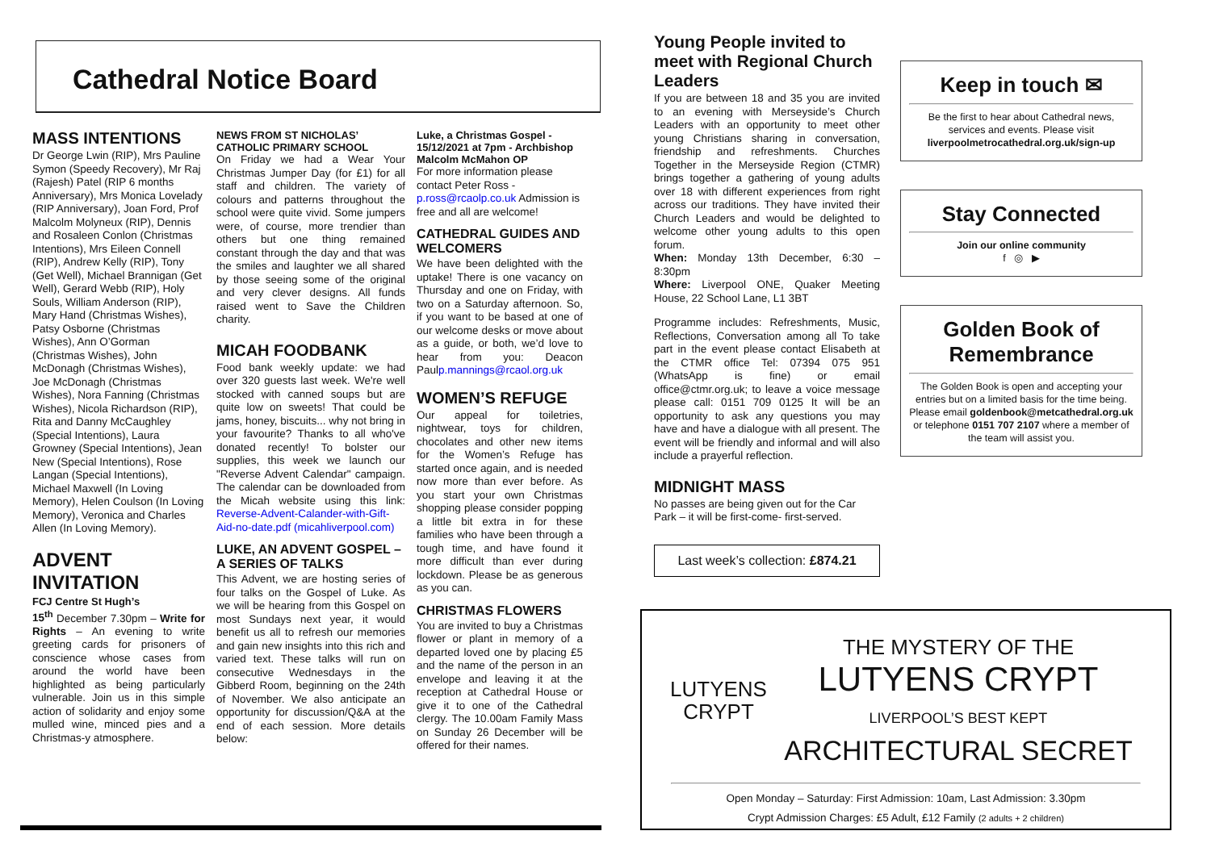Cathedral Notice Board
MASS INTENTIONS
Dr George Lwin (RIP), Mrs Pauline Symon (Speedy Recovery), Mr Raj (Rajesh) Patel (RIP 6 months Anniversary), Mrs Monica Lovelady (RIP Anniversary), Joan Ford, Prof Malcolm Molyneux (RIP), Dennis and Rosaleen Conlon (Christmas Intentions), Mrs Eileen Connell (RIP), Andrew Kelly (RIP), Tony (Get Well), Michael Brannigan (Get Well), Gerard Webb (RIP), Holy Souls, William Anderson (RIP), Mary Hand (Christmas Wishes), Patsy Osborne (Christmas Wishes), Ann O’Gorman (Christmas Wishes), John McDonagh (Christmas Wishes), Joe McDonagh (Christmas Wishes), Nora Fanning (Christmas Wishes), Nicola Richardson (RIP), Rita and Danny McCaughley (Special Intentions), Laura Growney (Special Intentions), Jean New (Special Intentions), Rose Langan (Special Intentions), Michael Maxwell (In Loving Memory), Helen Coulson (In Loving Memory), Veronica and Charles Allen (In Loving Memory).
ADVENT INVITATION
FCJ Centre St Hugh’s
15<sup>th</sup> December 7.30pm – Write for Rights – An evening to write greeting cards for prisoners of conscience whose cases from around the world have been highlighted as being particularly vulnerable. Join us in this simple action of solidarity and enjoy some mulled wine, minced pies and a Christmas-y atmosphere.
NEWS FROM ST NICHOLAS’ CATHOLIC PRIMARY SCHOOL
On Friday we had a Wear Your Christmas Jumper Day (for £1) for all staff and children. The variety of colours and patterns throughout the school were quite vivid. Some jumpers were, of course, more trendier than others but one thing remained constant through the day and that was the smiles and laughter we all shared by those seeing some of the original and very clever designs. All funds raised went to Save the Children charity.
MICAH FOODBANK
Food bank weekly update: we had over 320 guests last week. We're well stocked with canned soups but are quite low on sweets! That could be jams, honey, biscuits... why not bring in your favourite? Thanks to all who've donated recently! To bolster our supplies, this week we launch our "Reverse Advent Calendar" campaign. The calendar can be downloaded from the Micah website using this link: Reverse-Advent-Calander-with-Gift-Aid-no-date.pdf (micahliverpool.com)
LUKE, AN ADVENT GOSPEL – A SERIES OF TALKS
This Advent, we are hosting series of four talks on the Gospel of Luke. As we will be hearing from this Gospel on most Sundays next year, it would benefit us all to refresh our memories and gain new insights into this rich and varied text. These talks will run on consecutive Wednesdays in the Gibberd Room, beginning on the 24th of November. We also anticipate an opportunity for discussion/Q&A at the end of each session. More details below:
Luke, a Christmas Gospel - 15/12/2021 at 7pm - Archbishop Malcolm McMahon OP
For more information please contact Peter Ross - p.ross@rcaolp.co.uk Admission is free and all are welcome!
CATHEDRAL GUIDES AND WELCOMERS
We have been delighted with the uptake! There is one vacancy on Thursday and one on Friday, with two on a Saturday afternoon. So, if you want to be based at one of our welcome desks or move about as a guide, or both, we’d love to hear from you: Deacon Paulp.mannings@rcaol.org.uk
WOMEN’S REFUGE
Our appeal for toiletries, nightwear, toys for children, chocolates and other new items for the Women’s Refuge has started once again, and is needed now more than ever before. As you start your own Christmas shopping please consider popping a little bit extra in for these families who have been through a tough time, and have found it more difficult than ever during lockdown. Please be as generous as you can.
CHRISTMAS FLOWERS
You are invited to buy a Christmas flower or plant in memory of a departed loved one by placing £5 and the name of the person in an envelope and leaving it at the reception at Cathedral House or give it to one of the Cathedral clergy. The 10.00am Family Mass on Sunday 26 December will be offered for their names.
Young People invited to meet with Regional Church Leaders
If you are between 18 and 35 you are invited to an evening with Merseyside’s Church Leaders with an opportunity to meet other young Christians sharing in conversation, friendship and refreshments. Churches Together in the Merseyside Region (CTMR) brings together a gathering of young adults over 18 with different experiences from right across our traditions. They have invited their Church Leaders and would be delighted to welcome other young adults to this open forum.
When: Monday 13th December, 6:30 – 8:30pm
Where: Liverpool ONE, Quaker Meeting House, 22 School Lane, L1 3BT
Programme includes: Refreshments, Music, Reflections, Conversation among all To take part in the event please contact Elisabeth at the CTMR office Tel: 07394 075 951 (WhatsApp is fine) or email office@ctmr.org.uk; to leave a voice message please call: 0151 709 0125 It will be an opportunity to ask any questions you may have and have a dialogue with all present. The event will be friendly and informal and will also include a prayerful reflection.
MIDNIGHT MASS
No passes are being given out for the Car Park – it will be first-come- first-served.
Last week’s collection: £874.21
Keep in touch ✉
Be the first to hear about Cathedral news, services and events. Please visit liverpoolmetrocathedral.org.uk/sign-up
Stay Connected
Join our online community
f ◎ ▶
Golden Book of Remembrance
The Golden Book is open and accepting your entries but on a limited basis for the time being.
Please email goldenbook@metcathedral.org.uk or telephone 0151 707 2107 where a member of the team will assist you.
LUTYENS
CRYPT
THE MYSTERY OF THE
LUTYENS CRYPT
LIVERPOOL’S BEST KEPT
ARCHITECTURAL SECRET
Open Monday – Saturday: First Admission: 10am, Last Admission: 3.30pm
Crypt Admission Charges: £5 Adult, £12 Family (2 adults + 2 children)